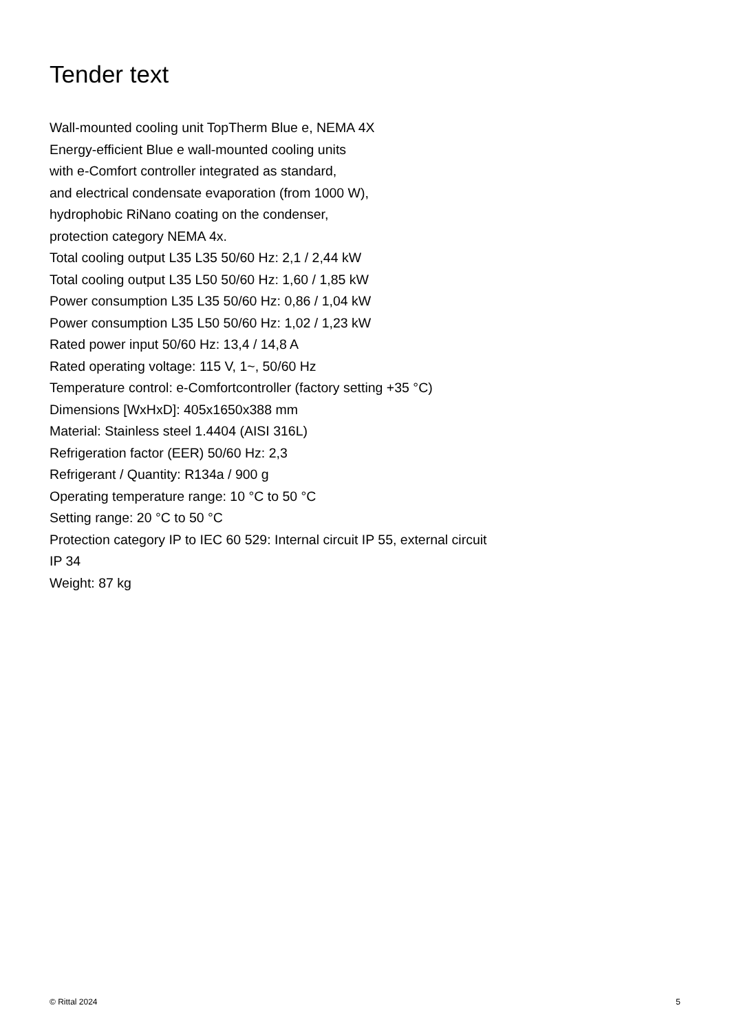Tender text
Wall-mounted cooling unit TopTherm Blue e, NEMA 4X
Energy-efficient Blue e wall-mounted cooling units
with e-Comfort controller integrated as standard,
and electrical condensate evaporation (from 1000 W),
hydrophobic RiNano coating on the condenser,
protection category NEMA 4x.
Total cooling output L35 L35 50/60 Hz: 2,1 / 2,44 kW
Total cooling output L35 L50 50/60 Hz: 1,60 / 1,85 kW
Power consumption L35 L35 50/60 Hz: 0,86 / 1,04 kW
Power consumption L35 L50 50/60 Hz: 1,02 / 1,23 kW
Rated power input 50/60 Hz: 13,4 / 14,8 A
Rated operating voltage: 115 V, 1~, 50/60 Hz
Temperature control: e-Comfortcontroller (factory setting +35 °C)
Dimensions [WxHxD]: 405x1650x388 mm
Material: Stainless steel 1.4404 (AISI 316L)
Refrigeration factor (EER) 50/60 Hz: 2,3
Refrigerant / Quantity: R134a / 900 g
Operating temperature range: 10 °C to 50 °C
Setting range: 20 °C to 50 °C
Protection category IP to IEC 60 529: Internal circuit IP 55, external circuit IP 34
Weight: 87 kg
© Rittal 2024 5